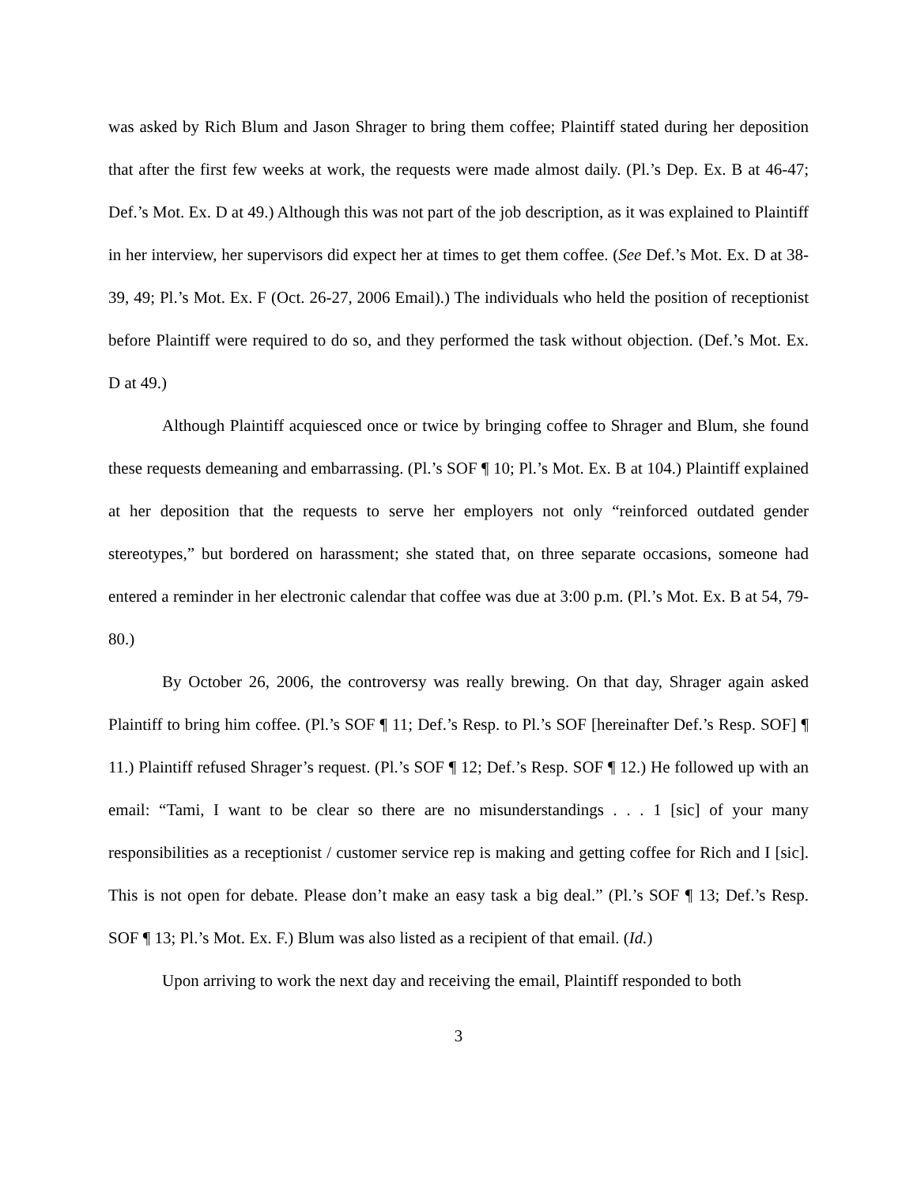was asked by Rich Blum and Jason Shrager to bring them coffee; Plaintiff stated during her deposition that after the first few weeks at work, the requests were made almost daily. (Pl.’s Dep. Ex. B at 46-47; Def.’s Mot. Ex. D at 49.) Although this was not part of the job description, as it was explained to Plaintiff in her interview, her supervisors did expect her at times to get them coffee. (See Def.’s Mot. Ex. D at 38-39, 49; Pl.’s Mot. Ex. F (Oct. 26-27, 2006 Email).) The individuals who held the position of receptionist before Plaintiff were required to do so, and they performed the task without objection. (Def.’s Mot. Ex. D at 49.)
Although Plaintiff acquiesced once or twice by bringing coffee to Shrager and Blum, she found these requests demeaning and embarrassing. (Pl.’s SOF ¶ 10; Pl.’s Mot. Ex. B at 104.) Plaintiff explained at her deposition that the requests to serve her employers not only “reinforced outdated gender stereotypes,” but bordered on harassment; she stated that, on three separate occasions, someone had entered a reminder in her electronic calendar that coffee was due at 3:00 p.m. (Pl.’s Mot. Ex. B at 54, 79-80.)
By October 26, 2006, the controversy was really brewing. On that day, Shrager again asked Plaintiff to bring him coffee. (Pl.’s SOF ¶ 11; Def.’s Resp. to Pl.’s SOF [hereinafter Def.’s Resp. SOF] ¶ 11.) Plaintiff refused Shrager’s request. (Pl.’s SOF ¶ 12; Def.’s Resp. SOF ¶ 12.) He followed up with an email: “Tami, I want to be clear so there are no misunderstandings . . . 1 [sic] of your many responsibilities as a receptionist / customer service rep is making and getting coffee for Rich and I [sic]. This is not open for debate. Please don’t make an easy task a big deal.” (Pl.’s SOF ¶ 13; Def.’s Resp. SOF ¶ 13; Pl.’s Mot. Ex. F.) Blum was also listed as a recipient of that email. (Id.)
Upon arriving to work the next day and receiving the email, Plaintiff responded to both
3